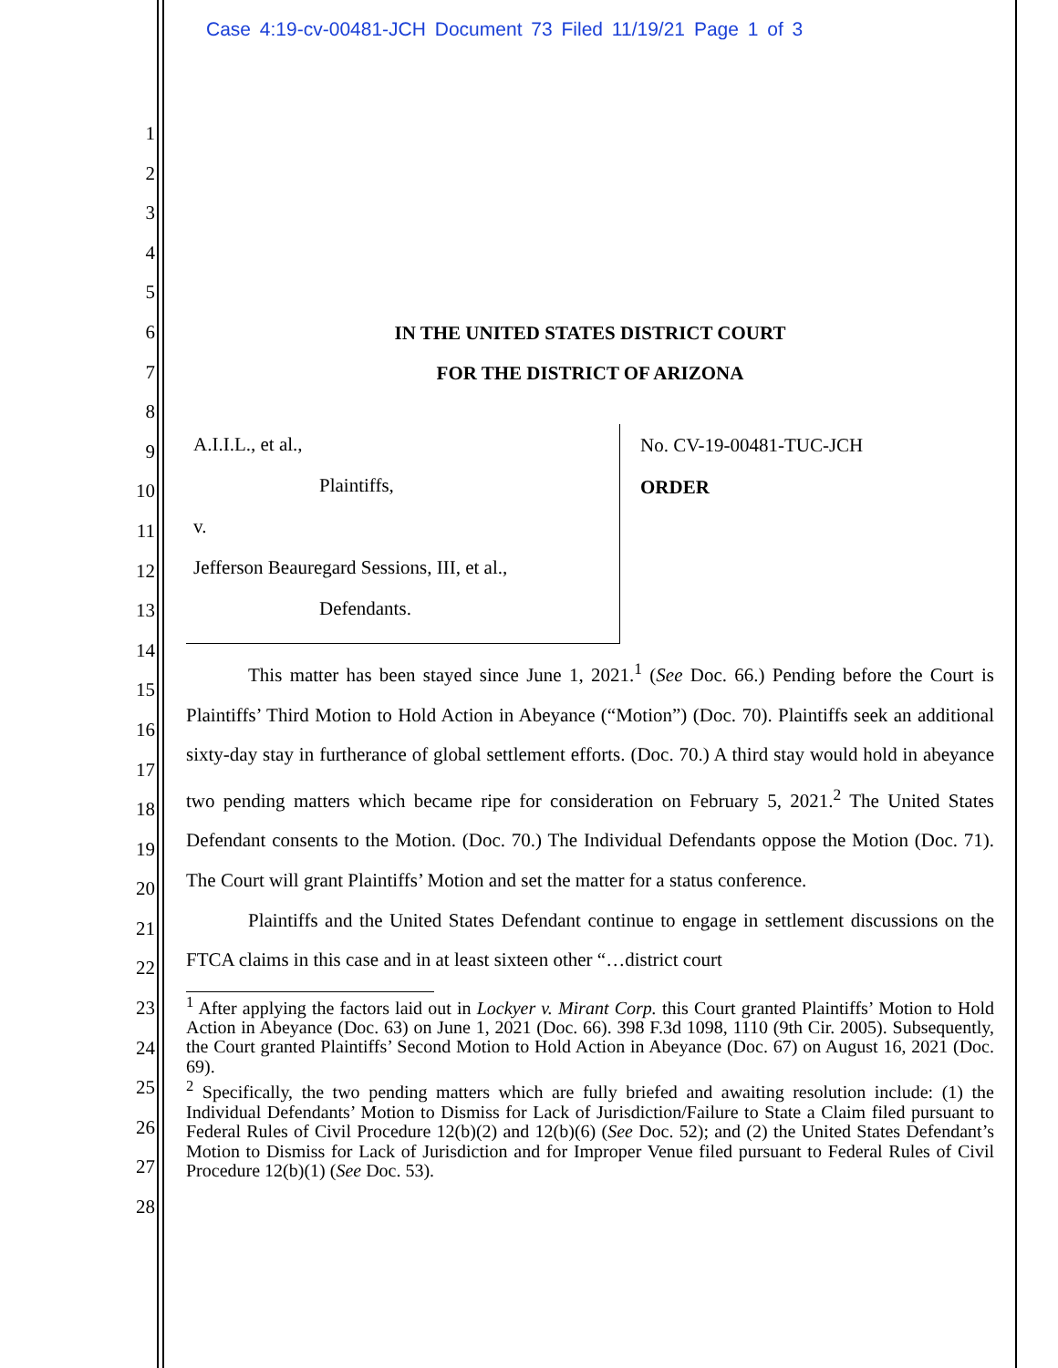Case 4:19-cv-00481-JCH Document 73 Filed 11/19/21 Page 1 of 3
1
2
3
4
5
6
7
8
9
10
11
12
13
14
15
16
17
18
19
20
21
22
23
24
25
26
27
28
IN THE UNITED STATES DISTRICT COURT
FOR THE DISTRICT OF ARIZONA
A.I.I.L., et al.,
Plaintiffs,
v.
Jefferson Beauregard Sessions, III, et al.,
Defendants.
No. CV-19-00481-TUC-JCH
ORDER
This matter has been stayed since June 1, 2021.<sup>1</sup> (See Doc. 66.) Pending before the Court is Plaintiffs’ Third Motion to Hold Action in Abeyance (“Motion”) (Doc. 70). Plaintiffs seek an additional sixty-day stay in furtherance of global settlement efforts. (Doc. 70.) A third stay would hold in abeyance two pending matters which became ripe for consideration on February 5, 2021.<sup>2</sup> The United States Defendant consents to the Motion. (Doc. 70.) The Individual Defendants oppose the Motion (Doc. 71). The Court will grant Plaintiffs’ Motion and set the matter for a status conference.
Plaintiffs and the United States Defendant continue to engage in settlement discussions on the FTCA claims in this case and in at least sixteen other “…district court
<sup>1</sup> After applying the factors laid out in Lockyer v. Mirant Corp. this Court granted Plaintiffs’ Motion to Hold Action in Abeyance (Doc. 63) on June 1, 2021 (Doc. 66). 398 F.3d 1098, 1110 (9th Cir. 2005). Subsequently, the Court granted Plaintiffs’ Second Motion to Hold Action in Abeyance (Doc. 67) on August 16, 2021 (Doc. 69).
<sup>2</sup> Specifically, the two pending matters which are fully briefed and awaiting resolution include: (1) the Individual Defendants’ Motion to Dismiss for Lack of Jurisdiction/Failure to State a Claim filed pursuant to Federal Rules of Civil Procedure 12(b)(2) and 12(b)(6) (See Doc. 52); and (2) the United States Defendant’s Motion to Dismiss for Lack of Jurisdiction and for Improper Venue filed pursuant to Federal Rules of Civil Procedure 12(b)(1) (See Doc. 53).